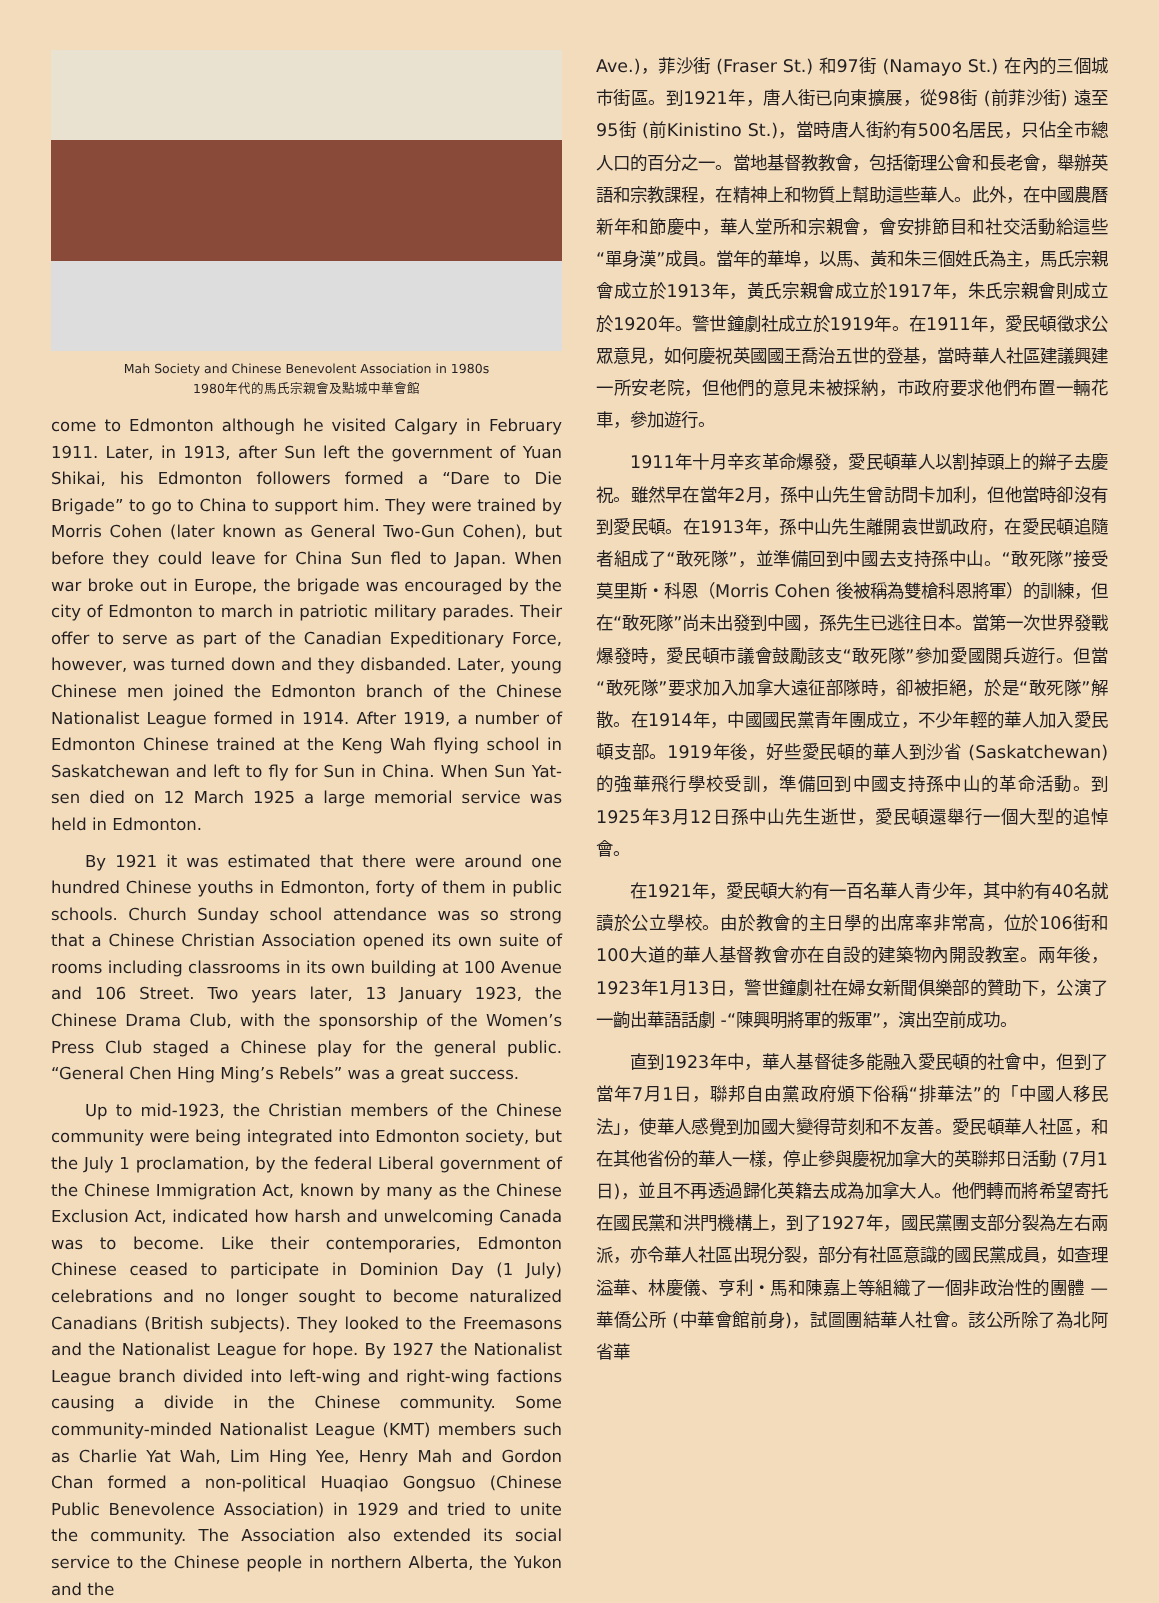Mah Society and Chinese Benevolent Association in 1980s
1980年代的馬氏宗親會及點城中華會館
come to Edmonton although he visited Calgary in February 1911. Later, in 1913, after Sun left the government of Yuan Shikai, his Edmonton followers formed a “Dare to Die Brigade” to go to China to support him. They were trained by Morris Cohen (later known as General Two-Gun Cohen), but before they could leave for China Sun fled to Japan. When war broke out in Europe, the brigade was encouraged by the city of Edmonton to march in patriotic military parades. Their offer to serve as part of the Canadian Expeditionary Force, however, was turned down and they disbanded. Later, young Chinese men joined the Edmonton branch of the Chinese Nationalist League formed in 1914. After 1919, a number of Edmonton Chinese trained at the Keng Wah flying school in Saskatchewan and left to fly for Sun in China. When Sun Yat-sen died on 12 March 1925 a large memorial service was held in Edmonton.
By 1921 it was estimated that there were around one hundred Chinese youths in Edmonton, forty of them in public schools. Church Sunday school attendance was so strong that a Chinese Christian Association opened its own suite of rooms including classrooms in its own building at 100 Avenue and 106 Street. Two years later, 13 January 1923, the Chinese Drama Club, with the sponsorship of the Women’s Press Club staged a Chinese play for the general public. “General Chen Hing Ming’s Rebels” was a great success.
Up to mid-1923, the Christian members of the Chinese community were being integrated into Edmonton society, but the July 1 proclamation, by the federal Liberal government of the Chinese Immigration Act, known by many as the Chinese Exclusion Act, indicated how harsh and unwelcoming Canada was to become. Like their contemporaries, Edmonton Chinese ceased to participate in Dominion Day (1 July) celebrations and no longer sought to become naturalized Canadians (British subjects). They looked to the Freemasons and the Nationalist League for hope. By 1927 the Nationalist League branch divided into left-wing and right-wing factions causing a divide in the Chinese community. Some community-minded Nationalist League (KMT) members such as Charlie Yat Wah, Lim Hing Yee, Henry Mah and Gordon Chan formed a non-political Huaqiao Gongsuo (Chinese Public Benevolence Association) in 1929 and tried to unite the community. The Association also extended its social service to the Chinese people in northern Alberta, the Yukon and the
Ave.)，菲沙街 (Fraser St.) 和97街 (Namayo St.) 在內的三個城市街區。到1921年，唐人街已向東擴展，從98街 (前菲沙街) 遠至95街 (前Kinistino St.)，當時唐人街約有500名居民，只佔全市總人口的百分之一。當地基督教教會，包括衛理公會和長老會，舉辦英語和宗教課程，在精神上和物質上幫助這些華人。此外，在中國農曆新年和節慶中，華人堂所和宗親會，會安排節目和社交活動給這些“單身漢”成員。當年的華埠，以馬、黃和朱三個姓氏為主，馬氏宗親會成立於1913年，黃氏宗親會成立於1917年，朱氏宗親會則成立於1920年。警世鐘劇社成立於1919年。在1911年，愛民頓徵求公眾意見，如何慶祝英國國王喬治五世的登基，當時華人社區建議興建一所安老院，但他們的意見未被採納，市政府要求他們布置一輛花車，參加遊行。
1911年十月辛亥革命爆發，愛民頓華人以割掉頭上的辮子去慶祝。雖然早在當年2月，孫中山先生曾訪問卡加利，但他當時卻沒有到愛民頓。在1913年，孫中山先生離開袁世凱政府，在愛民頓追隨者組成了“敢死隊”，並準備回到中國去支持孫中山。“敢死隊”接受莫里斯・科恩（Morris Cohen 後被稱為雙槍科恩將軍）的訓練，但在“敢死隊”尚未出發到中國，孫先生已逃往日本。當第一次世界發戰爆發時，愛民頓市議會鼓勵該支“敢死隊”參加愛國閱兵遊行。但當“敢死隊”要求加入加拿大遠征部隊時，卻被拒絕，於是“敢死隊”解散。在1914年，中國國民黨青年團成立，不少年輕的華人加入愛民頓支部。1919年後，好些愛民頓的華人到沙省 (Saskatchewan) 的強華飛行學校受訓，準備回到中國支持孫中山的革命活動。到1925年3月12日孫中山先生逝世，愛民頓還舉行一個大型的追悼會。
在1921年，愛民頓大約有一百名華人青少年，其中約有40名就讀於公立學校。由於教會的主日學的出席率非常高，位於106街和100大道的華人基督教會亦在自設的建築物內開設教室。兩年後，1923年1月13日，警世鐘劇社在婦女新聞俱樂部的贊助下，公演了一齣出華語話劇 -“陳興明將軍的叛軍”，演出空前成功。
直到1923年中，華人基督徒多能融入愛民頓的社會中，但到了當年7月1日，聯邦自由黨政府頒下俗稱“排華法”的「中國人移民法」，使華人感覺到加國大變得苛刻和不友善。愛民頓華人社區，和在其他省份的華人一樣，停止參與慶祝加拿大的英聯邦日活動 (7月1日)，並且不再透過歸化英籍去成為加拿大人。他們轉而將希望寄托在國民黨和洪門機構上，到了1927年，國民黨團支部分裂為左右兩派，亦令華人社區出現分裂，部分有社區意識的國民黨成員，如查理溢華、林慶儀、亨利・馬和陳嘉上等組織了一個非政治性的團體 — 華僑公所 (中華會館前身)，試圖團結華人社會。該公所除了為北阿省華